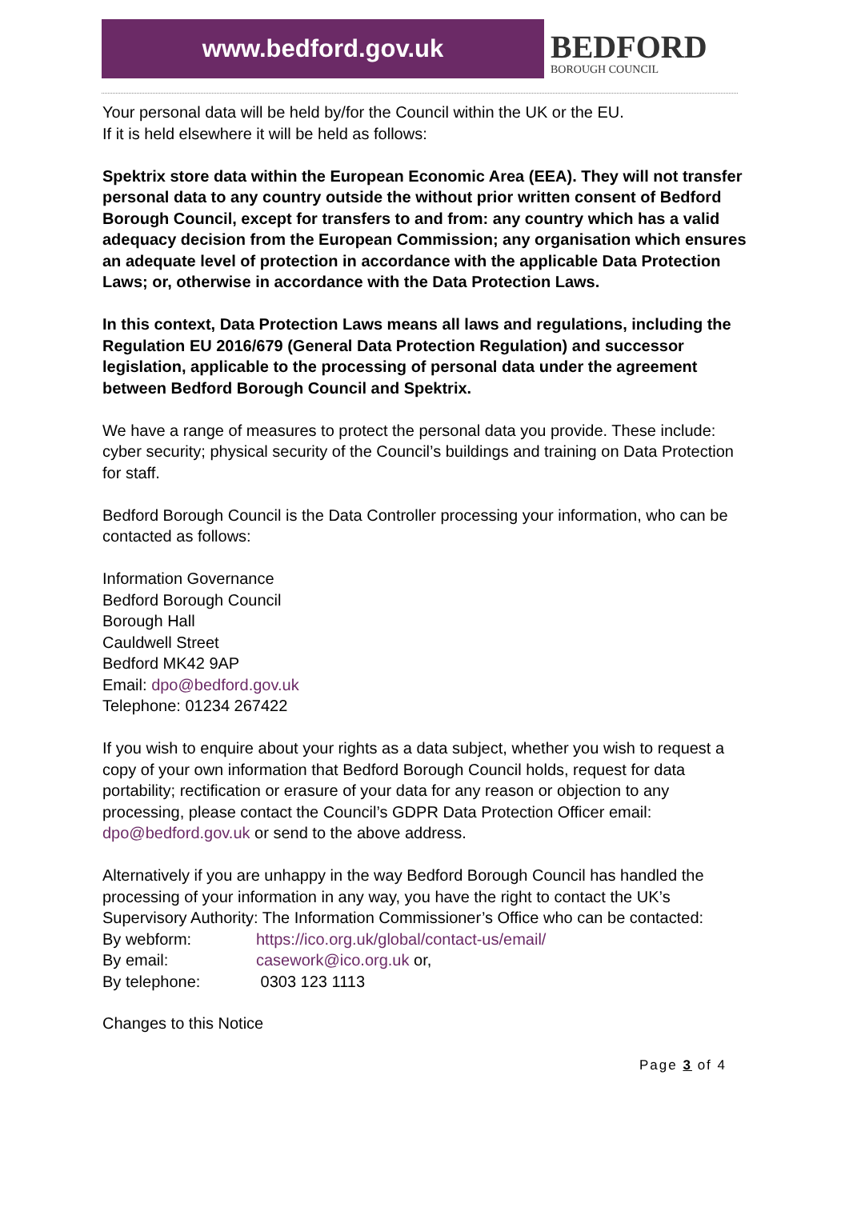www.bedford.gov.uk
BEDFORD
BOROUGH COUNCIL
Your personal data will be held by/for the Council within the UK or the EU.
If it is held elsewhere it will be held as follows:
Spektrix store data within the European Economic Area (EEA). They will not transfer personal data to any country outside the without prior written consent of Bedford Borough Council, except for transfers to and from: any country which has a valid adequacy decision from the European Commission; any organisation which ensures an adequate level of protection in accordance with the applicable Data Protection Laws; or, otherwise in accordance with the Data Protection Laws.
In this context, Data Protection Laws means all laws and regulations, including the Regulation EU 2016/679 (General Data Protection Regulation) and successor legislation, applicable to the processing of personal data under the agreement between Bedford Borough Council and Spektrix.
We have a range of measures to protect the personal data you provide. These include: cyber security; physical security of the Council’s buildings and training on Data Protection for staff.
Bedford Borough Council is the Data Controller processing your information, who can be contacted as follows:
Information Governance
Bedford Borough Council
Borough Hall
Cauldwell Street
Bedford MK42 9AP
Email: dpo@bedford.gov.uk
Telephone: 01234 267422
If you wish to enquire about your rights as a data subject, whether you wish to request a copy of your own information that Bedford Borough Council holds, request for data portability; rectification or erasure of your data for any reason or objection to any processing, please contact the Council’s GDPR Data Protection Officer email: dpo@bedford.gov.uk or send to the above address.
Alternatively if you are unhappy in the way Bedford Borough Council has handled the processing of your information in any way, you have the right to contact the UK’s Supervisory Authority: The Information Commissioner’s Office who can be contacted:
| By webform: | https://ico.org.uk/global/contact-us/email/ |
| By email: | casework@ico.org.uk or, |
| By telephone: | 0303 123 1113 |
Changes to this Notice
Page 3 of 4